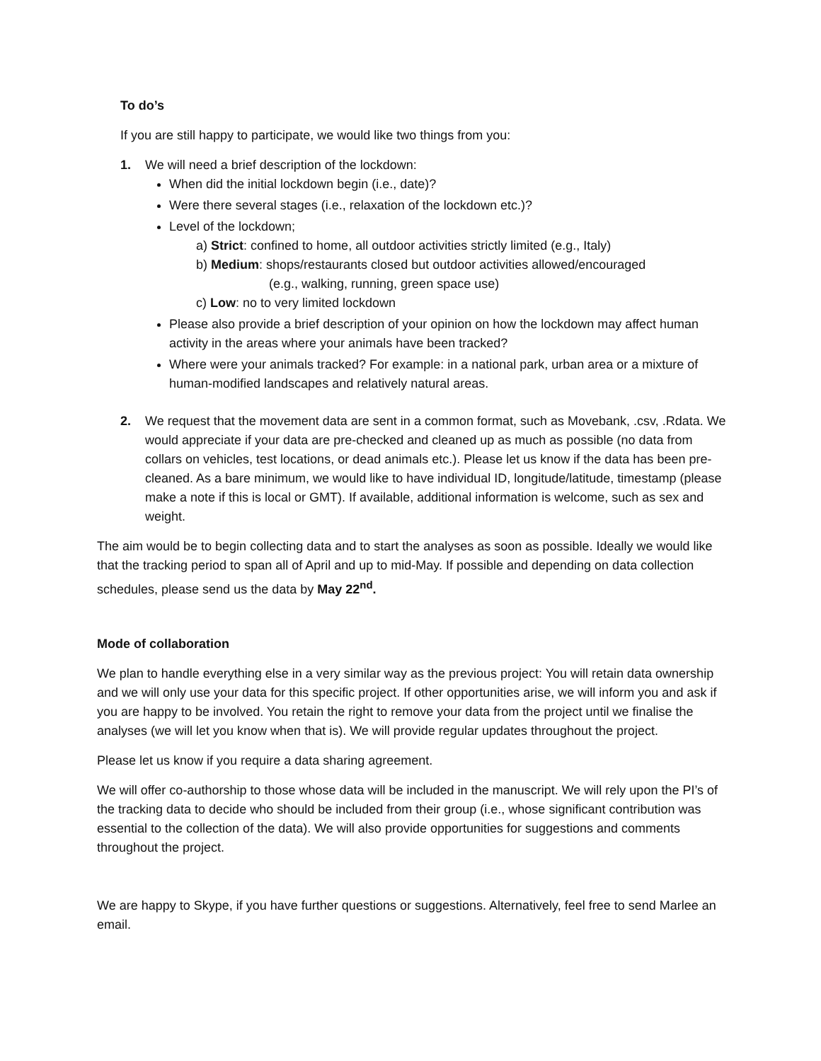To do’s
If you are still happy to participate, we would like two things from you:
1. We will need a brief description of the lockdown:
When did the initial lockdown begin (i.e., date)?
Were there several stages (i.e., relaxation of the lockdown etc.)?
Level of the lockdown;
a) Strict: confined to home, all outdoor activities strictly limited (e.g., Italy)
b) Medium: shops/restaurants closed but outdoor activities allowed/encouraged
(e.g., walking, running, green space use)
c) Low: no to very limited lockdown
Please also provide a brief description of your opinion on how the lockdown may affect human activity in the areas where your animals have been tracked?
Where were your animals tracked? For example: in a national park, urban area or a mixture of human-modified landscapes and relatively natural areas.
2. We request that the movement data are sent in a common format, such as Movebank, .csv, .Rdata. We would appreciate if your data are pre-checked and cleaned up as much as possible (no data from collars on vehicles, test locations, or dead animals etc.). Please let us know if the data has been pre-cleaned. As a bare minimum, we would like to have individual ID, longitude/latitude, timestamp (please make a note if this is local or GMT). If available, additional information is welcome, such as sex and weight.
The aim would be to begin collecting data and to start the analyses as soon as possible. Ideally we would like that the tracking period to span all of April and up to mid-May. If possible and depending on data collection schedules, please send us the data by May 22<sup>nd</sup>.
Mode of collaboration
We plan to handle everything else in a very similar way as the previous project: You will retain data ownership and we will only use your data for this specific project. If other opportunities arise, we will inform you and ask if you are happy to be involved. You retain the right to remove your data from the project until we finalise the analyses (we will let you know when that is). We will provide regular updates throughout the project.
Please let us know if you require a data sharing agreement.
We will offer co-authorship to those whose data will be included in the manuscript. We will rely upon the PI’s of the tracking data to decide who should be included from their group (i.e., whose significant contribution was essential to the collection of the data). We will also provide opportunities for suggestions and comments throughout the project.
We are happy to Skype, if you have further questions or suggestions. Alternatively, feel free to send Marlee an email.